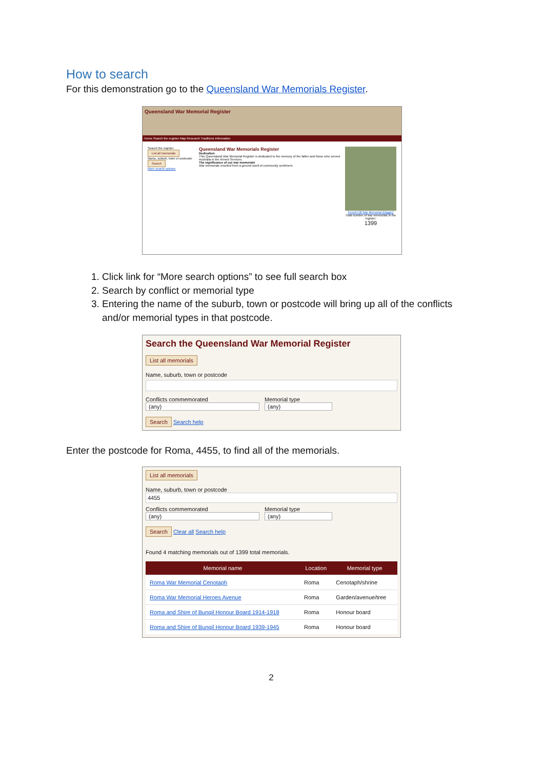How to search
For this demonstration go to the Queensland War Memorials Register.
Queensland War Memorial Register
Home Search the register Map Research Traditions Information
Search the register
List all memorials
Name, suburb, town or postcode
Search
More search options
Queensland War Memorials Register
Dedication
This Queensland War Memorial Register is dedicated to the memory of the fallen and those who served Australia in the Armed Services.
The significance of our war memorials
War memorials resulted from a ground swell of community sentiment.
Forest Hill War Memorial (Digger)
Total number of war memorials in the register:
1399
1. Click link for “More search options” to see full search box
2. Search by conflict or memorial type
3. Entering the name of the suburb, town or postcode will bring up all of the conflicts and/or memorial types in that postcode.
Search the Queensland War Memorial Register
List all memorials
Name, suburb, town or postcode
Conflicts commemorated
(any)
Memorial type
(any)
Search Search help
Enter the postcode for Roma, 4455, to find all of the memorials.
List all memorials
Name, suburb, town or postcode
4455
Conflicts commemorated
(any)
Memorial type
(any)
Search Clear all Search help
Found 4 matching memorials out of 1399 total memorials.
| Memorial name | Location | Memorial type |
| --- | --- | --- |
| Roma War Memorial Cenotaph | Roma | Cenotaph/shrine |
| Roma War Memorial Heroes Avenue | Roma | Garden/avenue/tree |
| Roma and Shire of Bungil Honour Board 1914-1918 | Roma | Honour board |
| Roma and Shire of Bungil Honour Board 1939-1945 | Roma | Honour board |
2